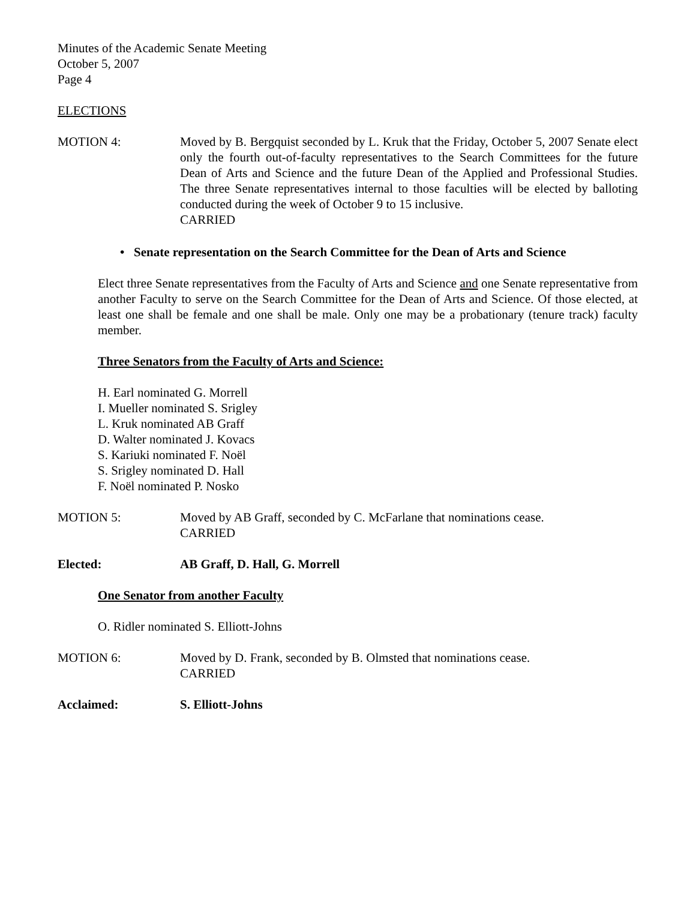Minutes of the Academic Senate Meeting
October 5, 2007
Page 4
ELECTIONS
MOTION 4: Moved by B. Bergquist seconded by L. Kruk that the Friday, October 5, 2007 Senate elect only the fourth out-of-faculty representatives to the Search Committees for the future Dean of Arts and Science and the future Dean of the Applied and Professional Studies. The three Senate representatives internal to those faculties will be elected by balloting conducted during the week of October 9 to 15 inclusive.
CARRIED
• Senate representation on the Search Committee for the Dean of Arts and Science
Elect three Senate representatives from the Faculty of Arts and Science and one Senate representative from another Faculty to serve on the Search Committee for the Dean of Arts and Science. Of those elected, at least one shall be female and one shall be male. Only one may be a probationary (tenure track) faculty member.
Three Senators from the Faculty of Arts and Science:
H. Earl nominated G. Morrell
I. Mueller nominated S. Srigley
L. Kruk nominated AB Graff
D. Walter nominated J. Kovacs
S. Kariuki nominated F. Noël
S. Srigley nominated D. Hall
F. Noël nominated P. Nosko
MOTION 5: Moved by AB Graff, seconded by C. McFarlane that nominations cease.
CARRIED
Elected: AB Graff, D. Hall, G. Morrell
One Senator from another Faculty
O. Ridler nominated S. Elliott-Johns
MOTION 6: Moved by D. Frank, seconded by B. Olmsted that nominations cease.
CARRIED
Acclaimed: S. Elliott-Johns